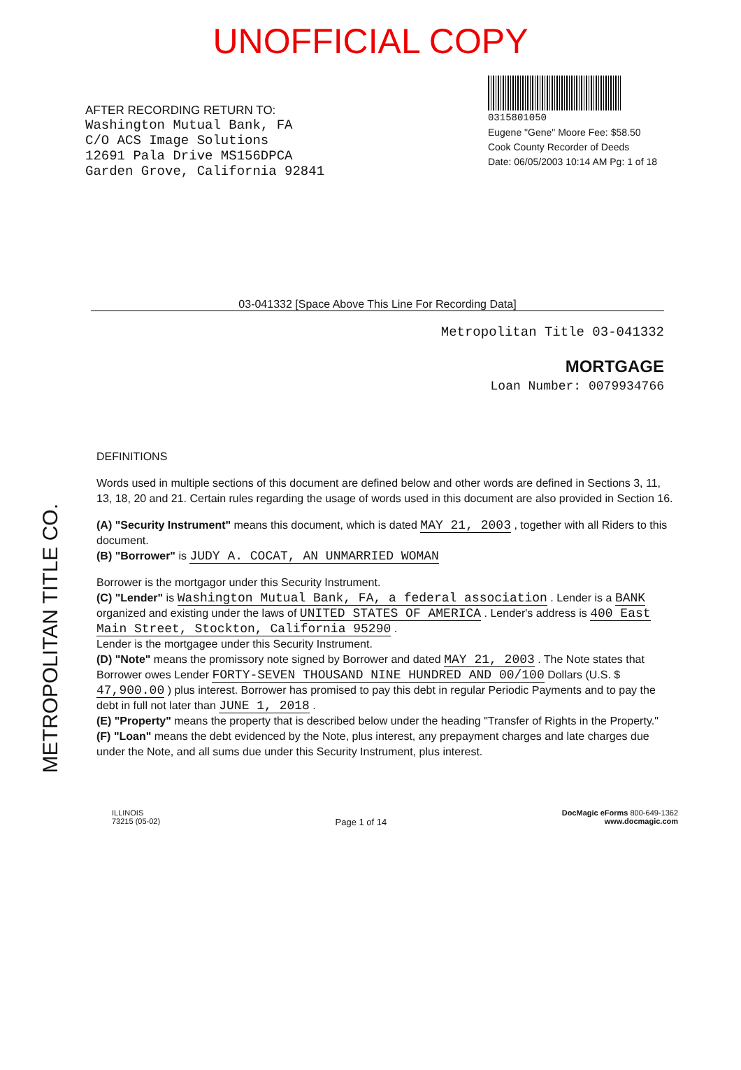UNOFFICIAL COPY
AFTER RECORDING RETURN TO:
Washington Mutual Bank, FA
C/O ACS Image Solutions
12691 Pala Drive MS156DPCA
Garden Grove, California 92841
0315801050
Eugene "Gene" Moore Fee: $58.50
Cook County Recorder of Deeds
Date: 06/05/2003 10:14 AM Pg: 1 of 18
03-041332 [Space Above This Line For Recording Data]
Metropolitan Title 03-041332
MORTGAGE
Loan Number: 0079934766
METROPOLITAN TITLE CO.
DEFINITIONS
Words used in multiple sections of this document are defined below and other words are defined in Sections 3, 11, 13, 18, 20 and 21. Certain rules regarding the usage of words used in this document are also provided in Section 16.
(A) "Security Instrument" means this document, which is dated MAY 21, 2003 , together with all Riders to this document.
(B) "Borrower" is JUDY A. COCAT, AN UNMARRIED WOMAN
Borrower is the mortgagor under this Security Instrument.
(C) "Lender" is Washington Mutual Bank, FA, a federal association . Lender is a BANK organized and existing under the laws of UNITED STATES OF AMERICA . Lender's address is 400 East Main Street, Stockton, California 95290 .
Lender is the mortgagee under this Security Instrument.
(D) "Note" means the promissory note signed by Borrower and dated MAY 21, 2003 . The Note states that Borrower owes Lender FORTY-SEVEN THOUSAND NINE HUNDRED AND 00/100 Dollars (U.S. $ 47,900.00 ) plus interest. Borrower has promised to pay this debt in regular Periodic Payments and to pay the debt in full not later than JUNE 1, 2018 .
(E) "Property" means the property that is described below under the heading "Transfer of Rights in the Property."
(F) "Loan" means the debt evidenced by the Note, plus interest, any prepayment charges and late charges due under the Note, and all sums due under this Security Instrument, plus interest.
ILLINOIS
73215 (05-02)
Page 1 of 14
DocMagic eForms 800-649-1362
www.docmagic.com